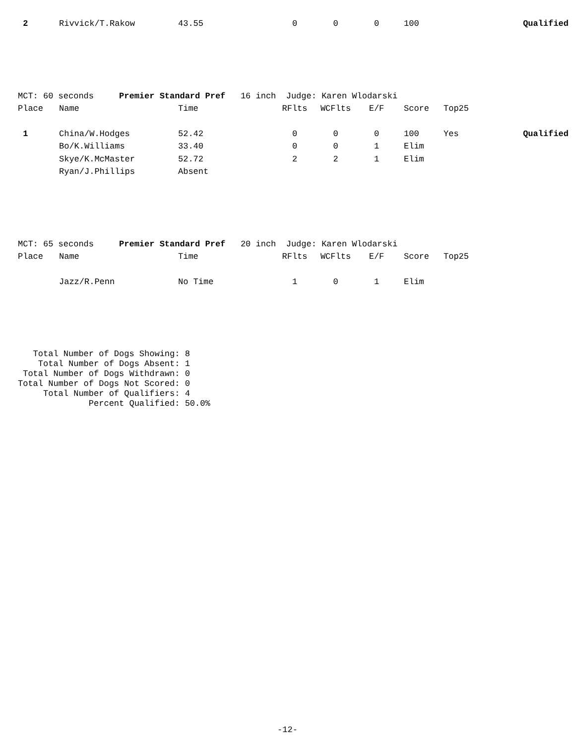| 2 | Rivvick/T.Rakow | 43.55 | 0 | 0 | 0 | 100 | | Qualified |
| MCT: 60 seconds Premier Standard Pref 16 inch Judge: Karen Wlodarski | | | | | | | | |
| Place | Name | Time | RFlts | WCFlts | E/F | Score | Top25 | |
| 1 | China/W.Hodges | 52.42 | 0 | 0 | 0 | 100 | Yes | Qualified |
| | Bo/K.Williams | 33.40 | 0 | 0 | 1 | Elim | | |
| | Skye/K.McMaster | 52.72 | 2 | 2 | 1 | Elim | | |
| | Ryan/J.Phillips | Absent | | | | | | |
| MCT: 65 seconds Premier Standard Pref 20 inch Judge: Karen Wlodarski | | | | | | | | |
| Place | Name | Time | RFlts | WCFlts | E/F | Score | Top25 | |
| | Jazz/R.Penn | No Time | 1 | 0 | 1 | Elim | | |
Total Number of Dogs Showing: 8 Total Number of Dogs Absent: 1 Total Number of Dogs Withdrawn: 0 Total Number of Dogs Not Scored: 0 Total Number of Qualifiers: 4 Percent Qualified: 50.0%
-12-